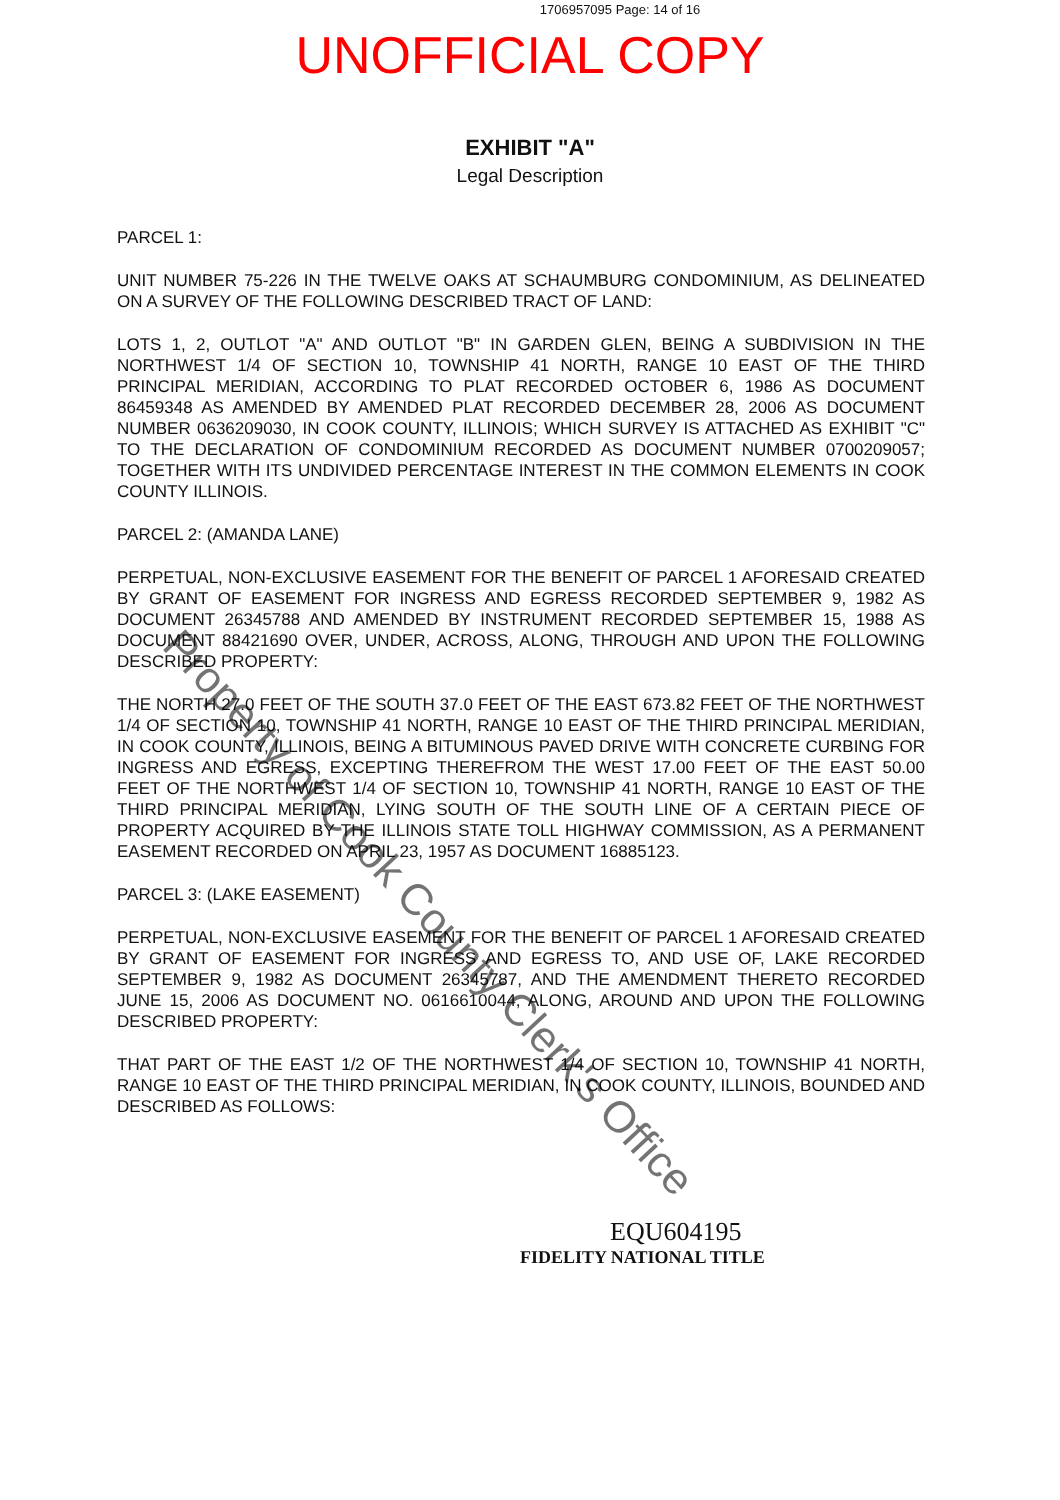1706957095 Page: 14 of 16
UNOFFICIAL COPY
EXHIBIT "A"
Legal Description
PARCEL 1:
UNIT NUMBER 75-226 IN THE TWELVE OAKS AT SCHAUMBURG CONDOMINIUM, AS DELINEATED ON A SURVEY OF THE FOLLOWING DESCRIBED TRACT OF LAND:
LOTS 1, 2, OUTLOT "A" AND OUTLOT "B" IN GARDEN GLEN, BEING A SUBDIVISION IN THE NORTHWEST 1/4 OF SECTION 10, TOWNSHIP 41 NORTH, RANGE 10 EAST OF THE THIRD PRINCIPAL MERIDIAN, ACCORDING TO PLAT RECORDED OCTOBER 6, 1986 AS DOCUMENT 86459348 AS AMENDED BY AMENDED PLAT RECORDED DECEMBER 28, 2006 AS DOCUMENT NUMBER 0636209030, IN COOK COUNTY, ILLINOIS; WHICH SURVEY IS ATTACHED AS EXHIBIT "C" TO THE DECLARATION OF CONDOMINIUM RECORDED AS DOCUMENT NUMBER 0700209057; TOGETHER WITH ITS UNDIVIDED PERCENTAGE INTEREST IN THE COMMON ELEMENTS IN COOK COUNTY ILLINOIS.
PARCEL 2: (AMANDA LANE)
PERPETUAL, NON-EXCLUSIVE EASEMENT FOR THE BENEFIT OF PARCEL 1 AFORESAID CREATED BY GRANT OF EASEMENT FOR INGRESS AND EGRESS RECORDED SEPTEMBER 9, 1982 AS DOCUMENT 26345788 AND AMENDED BY INSTRUMENT RECORDED SEPTEMBER 15, 1988 AS DOCUMENT 88421690 OVER, UNDER, ACROSS, ALONG, THROUGH AND UPON THE FOLLOWING DESCRIBED PROPERTY:
THE NORTH 27.0 FEET OF THE SOUTH 37.0 FEET OF THE EAST 673.82 FEET OF THE NORTHWEST 1/4 OF SECTION 10, TOWNSHIP 41 NORTH, RANGE 10 EAST OF THE THIRD PRINCIPAL MERIDIAN, IN COOK COUNTY, ILLINOIS, BEING A BITUMINOUS PAVED DRIVE WITH CONCRETE CURBING FOR INGRESS AND EGRESS, EXCEPTING THEREFROM THE WEST 17.00 FEET OF THE EAST 50.00 FEET OF THE NORTHWEST 1/4 OF SECTION 10, TOWNSHIP 41 NORTH, RANGE 10 EAST OF THE THIRD PRINCIPAL MERIDIAN, LYING SOUTH OF THE SOUTH LINE OF A CERTAIN PIECE OF PROPERTY ACQUIRED BY THE ILLINOIS STATE TOLL HIGHWAY COMMISSION, AS A PERMANENT EASEMENT RECORDED ON APRIL 23, 1957 AS DOCUMENT 16885123.
PARCEL 3: (LAKE EASEMENT)
PERPETUAL, NON-EXCLUSIVE EASEMENT FOR THE BENEFIT OF PARCEL 1 AFORESAID CREATED BY GRANT OF EASEMENT FOR INGRESS AND EGRESS TO, AND USE OF, LAKE RECORDED SEPTEMBER 9, 1982 AS DOCUMENT 26345787, AND THE AMENDMENT THERETO RECORDED JUNE 15, 2006 AS DOCUMENT NO. 0616610044, ALONG, AROUND AND UPON THE FOLLOWING DESCRIBED PROPERTY:
THAT PART OF THE EAST 1/2 OF THE NORTHWEST 1/4 OF SECTION 10, TOWNSHIP 41 NORTH, RANGE 10 EAST OF THE THIRD PRINCIPAL MERIDIAN, IN COOK COUNTY, ILLINOIS, BOUNDED AND DESCRIBED AS FOLLOWS:
EQU604195
FIDELITY NATIONAL TITLE
Property of Cook County Clerk's Office